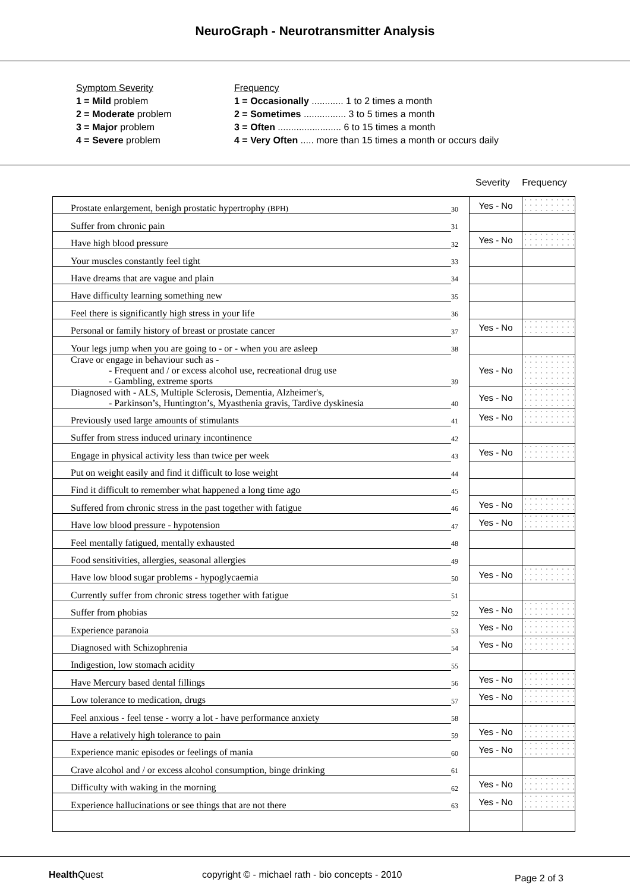NeuroGraph - Neurotransmitter Analysis
Symptom Severity
1 = Mild problem
2 = Moderate problem
3 = Major problem
4 = Severe problem
Frequency
1 = Occasionally ............ 1 to 2 times a month
2 = Sometimes ................ 3 to 5 times a month
3 = Often ........................ 6 to 15 times a month
4 = Very Often ..... more than 15 times a month or occurs daily
Severity Frequency
| Prostate enlargement, benigh prostatic hypertrophy (BPH) | 30 | Yes - No | |
| Suffer from chronic pain | 31 | | |
| Have high blood pressure | 32 | Yes - No | |
| Your muscles constantly feel tight | 33 | | |
| Have dreams that are vague and plain | 34 | | |
| Have difficulty learning something new | 35 | | |
| Feel there is significantly high stress in your life | 36 | | |
| Personal or family history of breast or prostate cancer | 37 | Yes - No | |
| Your legs jump when you are going to - or - when you are asleep | 38 | | |
| Crave or engage in behaviour such as - - Frequent and / or excess alcohol use, recreational drug use - Gambling, extreme sports | 39 | Yes - No | |
| Diagnosed with - ALS, Multiple Sclerosis, Dementia, Alzheimer's, - Parkinson’s, Huntington’s, Myasthenia gravis, Tardive dyskinesia | 40 | Yes - No | |
| Previously used large amounts of stimulants | 41 | Yes - No | |
| Suffer from stress induced urinary incontinence | 42 | | |
| Engage in physical activity less than twice per week | 43 | Yes - No | |
| Put on weight easily and find it difficult to lose weight | 44 | | |
| Find it difficult to remember what happened a long time ago | 45 | | |
| Suffered from chronic stress in the past together with fatigue | 46 | Yes - No | |
| Have low blood pressure - hypotension | 47 | Yes - No | |
| Feel mentally fatigued, mentally exhausted | 48 | | |
| Food sensitivities, allergies, seasonal allergies | 49 | | |
| Have low blood sugar problems - hypoglycaemia | 50 | Yes - No | |
| Currently suffer from chronic stress together with fatigue | 51 | | |
| Suffer from phobias | 52 | Yes - No | |
| Experience paranoia | 53 | Yes - No | |
| Diagnosed with Schizophrenia | 54 | Yes - No | |
| Indigestion, low stomach acidity | 55 | | |
| Have Mercury based dental fillings | 56 | Yes - No | |
| Low tolerance to medication, drugs | 57 | Yes - No | |
| Feel anxious - feel tense - worry a lot - have performance anxiety | 58 | | |
| Have a relatively high tolerance to pain | 59 | Yes - No | |
| Experience manic episodes or feelings of mania | 60 | Yes - No | |
| Crave alcohol and / or excess alcohol consumption, binge drinking | 61 | | |
| Difficulty with waking in the morning | 62 | Yes - No | |
| Experience hallucinations or see things that are not there | 63 | Yes - No | |
Health Quest copyright © - michael rath - bio concepts - 2010 Page 2 of 3